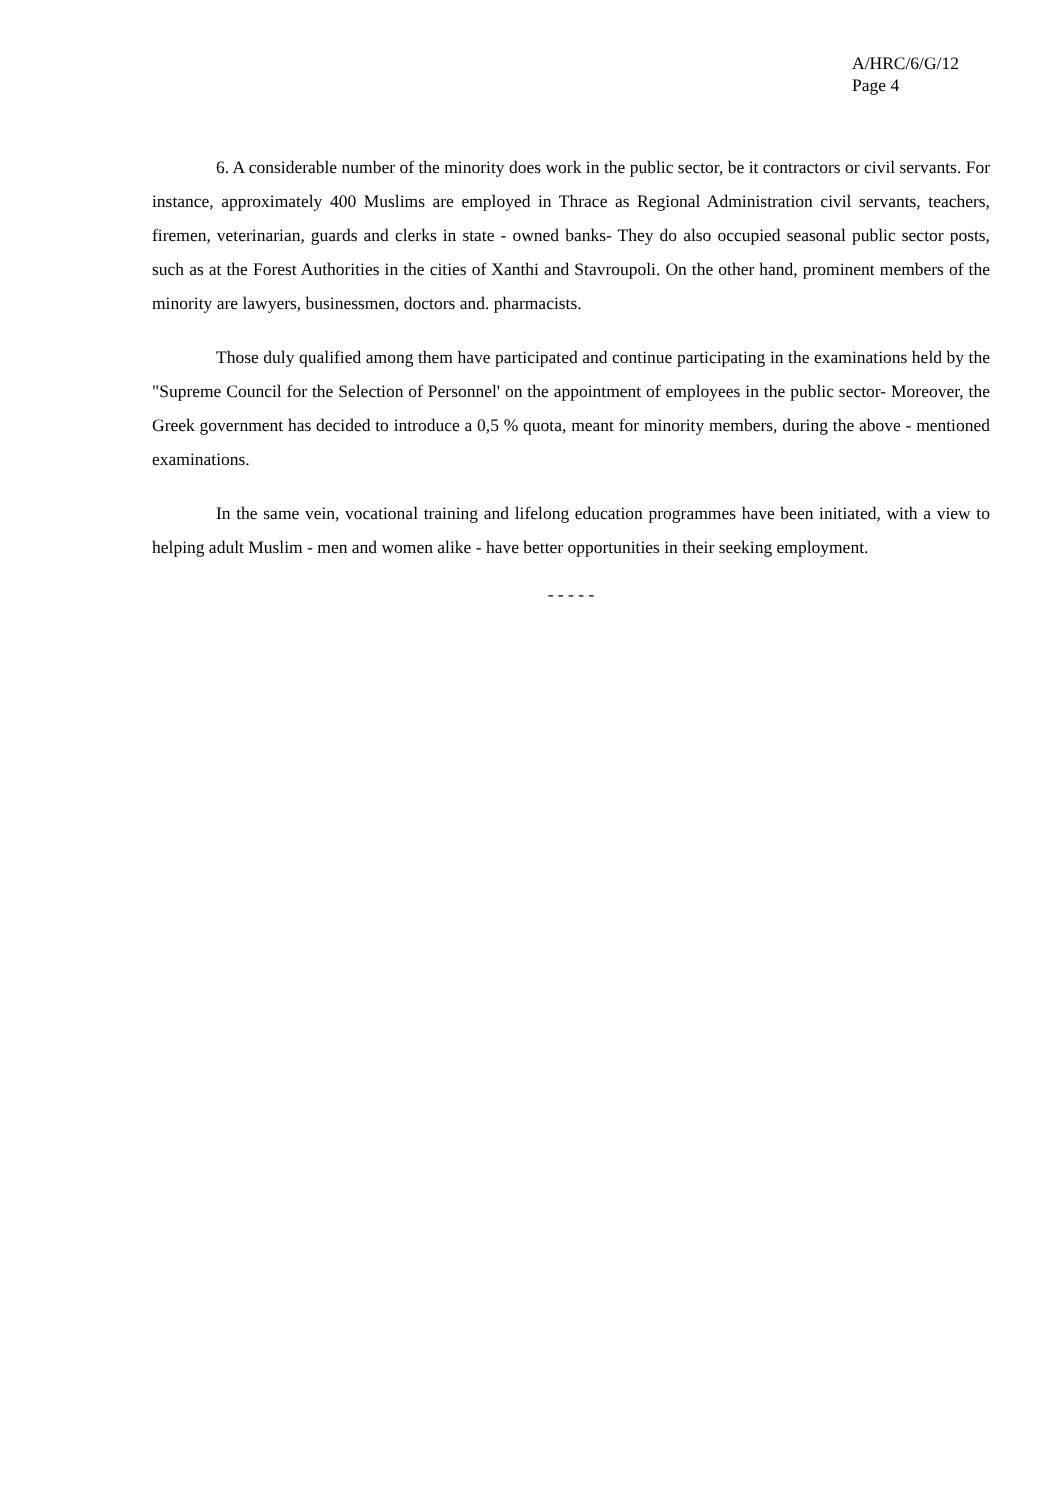A/HRC/6/G/12
Page 4
6. A considerable number of the minority does work in the public sector, be it contractors or civil servants. For instance, approximately 400 Muslims are employed in Thrace as Regional Administration civil servants, teachers, firemen, veterinarian, guards and clerks in state - owned banks- They do also occupied seasonal public sector posts, such as at the Forest Authorities in the cities of Xanthi and Stavroupoli. On the other hand, prominent members of the minority are lawyers, businessmen, doctors and. pharmacists.
Those duly qualified among them have participated and continue participating in the examinations held by the "Supreme Council for the Selection of Personnel' on the appointment of employees in the public sector- Moreover, the Greek government has decided to introduce a 0,5 % quota, meant for minority members, during the above - mentioned examinations.
In the same vein, vocational training and lifelong education programmes have been initiated, with a view to helping adult Muslim - men and women alike - have better opportunities in their seeking employment.
- - - - -